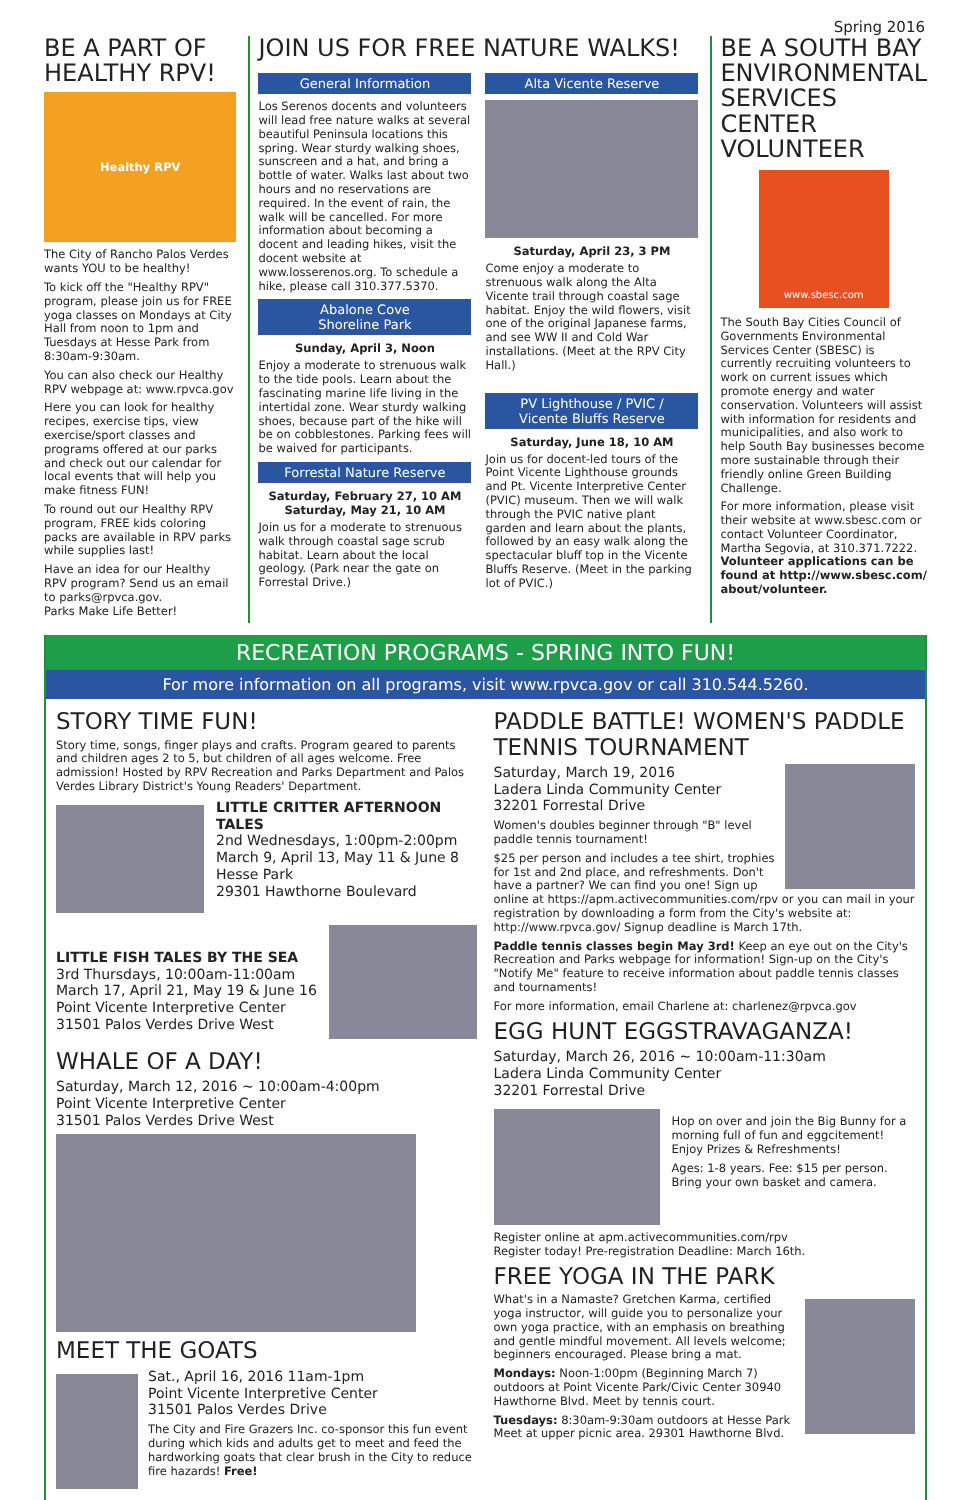Spring 2016
BE A PART OF HEALTHY RPV!
Healthy RPV
The City of Rancho Palos Verdes wants YOU to be healthy!
To kick off the "Healthy RPV" program, please join us for FREE yoga classes on Mondays at City Hall from noon to 1pm and Tuesdays at Hesse Park from 8:30am-9:30am.
You can also check our Healthy RPV webpage at: www.rpvca.gov
Here you can look for healthy recipes, exercise tips, view exercise/sport classes and programs offered at our parks and check out our calendar for local events that will help you make fitness FUN!
To round out our Healthy RPV program, FREE kids coloring packs are available in RPV parks while supplies last!
Have an idea for our Healthy RPV program? Send us an email to parks@rpvca.gov.
Parks Make Life Better!
JOIN US FOR FREE NATURE WALKS!
General Information
Los Serenos docents and volunteers will lead free nature walks at several beautiful Peninsula locations this spring. Wear sturdy walking shoes, sunscreen and a hat, and bring a bottle of water. Walks last about two hours and no reservations are required. In the event of rain, the walk will be cancelled. For more information about becoming a docent and leading hikes, visit the docent website at www.losserenos.org. To schedule a hike, please call 310.377.5370.
Abalone Cove
Shoreline Park
Sunday, April 3, Noon
Enjoy a moderate to strenuous walk to the tide pools. Learn about the fascinating marine life living in the intertidal zone. Wear sturdy walking shoes, because part of the hike will be on cobblestones. Parking fees will be waived for participants.
Forrestal Nature Reserve
Saturday, February 27, 10 AM
Saturday, May 21, 10 AM
Join us for a moderate to strenuous walk through coastal sage scrub habitat. Learn about the local geology. (Park near the gate on Forrestal Drive.)
Alta Vicente Reserve
Saturday, April 23, 3 PM
Come enjoy a moderate to strenuous walk along the Alta Vicente trail through coastal sage habitat. Enjoy the wild flowers, visit one of the original Japanese farms, and see WW II and Cold War installations. (Meet at the RPV City Hall.)
PV Lighthouse / PVIC /
Vicente Bluffs Reserve
Saturday, June 18, 10 AM
Join us for docent-led tours of the Point Vicente Lighthouse grounds and Pt. Vicente Interpretive Center (PVIC) museum. Then we will walk through the PVIC native plant garden and learn about the plants, followed by an easy walk along the spectacular bluff top in the Vicente Bluffs Reserve. (Meet in the parking lot of PVIC.)
BE A SOUTH BAY ENVIRONMENTAL SERVICES CENTER VOLUNTEER
www.sbesc.com
The South Bay Cities Council of Governments Environmental Services Center (SBESC) is currently recruiting volunteers to work on current issues which promote energy and water conservation. Volunteers will assist with information for residents and municipalities, and also work to help South Bay businesses become more sustainable through their friendly online Green Building Challenge.
For more information, please visit their website at www.sbesc.com or contact Volunteer Coordinator, Martha Segovia, at 310.371.7222. Volunteer applications can be found at http://www.sbesc.com/ about/volunteer.
RECREATION PROGRAMS - SPRING INTO FUN!
For more information on all programs, visit www.rpvca.gov or call 310.544.5260.
STORY TIME FUN!
Story time, songs, finger plays and crafts. Program geared to parents and children ages 2 to 5, but children of all ages welcome. Free admission! Hosted by RPV Recreation and Parks Department and Palos Verdes Library District's Young Readers' Department.
LITTLE CRITTER AFTERNOON TALES
2nd Wednesdays, 1:00pm-2:00pm
March 9, April 13, May 11 & June 8
Hesse Park
29301 Hawthorne Boulevard
LITTLE FISH TALES BY THE SEA
3rd Thursdays, 10:00am-11:00am
March 17, April 21, May 19 & June 16
Point Vicente Interpretive Center
31501 Palos Verdes Drive West
WHALE OF A DAY!
Saturday, March 12, 2016 ~ 10:00am-4:00pm
Point Vicente Interpretive Center
31501 Palos Verdes Drive West
MEET THE GOATS
Sat., April 16, 2016 11am-1pm
Point Vicente Interpretive Center
31501 Palos Verdes Drive
The City and Fire Grazers Inc. co-sponsor this fun event during which kids and adults get to meet and feed the hardworking goats that clear brush in the City to reduce fire hazards! Free!
PADDLE BATTLE! WOMEN'S PADDLE TENNIS TOURNAMENT
Saturday, March 19, 2016
Ladera Linda Community Center
32201 Forrestal Drive
Women's doubles beginner through "B" level paddle tennis tournament!
$25 per person and includes a tee shirt, trophies for 1st and 2nd place, and refreshments. Don't have a partner? We can find you one! Sign up online at https://apm.activecommunities.com/rpv or you can mail in your registration by downloading a form from the City's website at: http://www.rpvca.gov/ Signup deadline is March 17th.
Paddle tennis classes begin May 3rd! Keep an eye out on the City's Recreation and Parks webpage for information! Sign-up on the City's "Notify Me" feature to receive information about paddle tennis classes and tournaments!
For more information, email Charlene at: charlenez@rpvca.gov
EGG HUNT EGGSTRAVAGANZA!
Saturday, March 26, 2016 ~ 10:00am-11:30am
Ladera Linda Community Center
32201 Forrestal Drive
Hop on over and join the Big Bunny for a morning full of fun and eggcitement! Enjoy Prizes & Refreshments!
Ages: 1-8 years. Fee: $15 per person. Bring your own basket and camera.
Register online at apm.activecommunities.com/rpv
Register today! Pre-registration Deadline: March 16th.
FREE YOGA IN THE PARK
What's in a Namaste? Gretchen Karma, certified yoga instructor, will guide you to personalize your own yoga practice, with an emphasis on breathing and gentle mindful movement. All levels welcome; beginners encouraged. Please bring a mat.
Mondays: Noon-1:00pm (Beginning March 7) outdoors at Point Vicente Park/Civic Center 30940 Hawthorne Blvd. Meet by tennis court.
Tuesdays: 8:30am-9:30am outdoors at Hesse Park Meet at upper picnic area. 29301 Hawthorne Blvd.